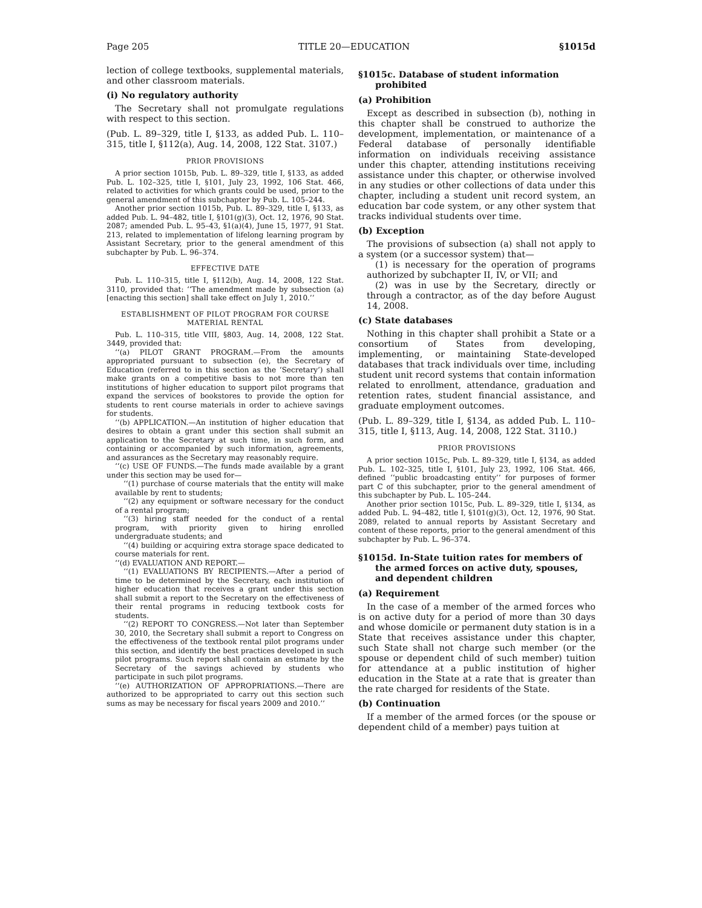Page 205 TITLE 20—EDUCATION §1015d
lection of college textbooks, supplemental materials, and other classroom materials.
(i) No regulatory authority
The Secretary shall not promulgate regulations with respect to this section.
(Pub. L. 89–329, title I, §133, as added Pub. L. 110–315, title I, §112(a), Aug. 14, 2008, 122 Stat. 3107.)
PRIOR PROVISIONS
A prior section 1015b, Pub. L. 89–329, title I, §133, as added Pub. L. 102–325, title I, §101, July 23, 1992, 106 Stat. 466, related to activities for which grants could be used, prior to the general amendment of this subchapter by Pub. L. 105–244.
Another prior section 1015b, Pub. L. 89–329, title I, §133, as added Pub. L. 94–482, title I, §101(g)(3), Oct. 12, 1976, 90 Stat. 2087; amended Pub. L. 95–43, §1(a)(4), June 15, 1977, 91 Stat. 213, related to implementation of lifelong learning program by Assistant Secretary, prior to the general amendment of this subchapter by Pub. L. 96–374.
EFFECTIVE DATE
Pub. L. 110–315, title I, §112(b), Aug. 14, 2008, 122 Stat. 3110, provided that: ‘‘The amendment made by subsection (a) [enacting this section] shall take effect on July 1, 2010.’’
ESTABLISHMENT OF PILOT PROGRAM FOR COURSE
MATERIAL RENTAL
Pub. L. 110–315, title VIII, §803, Aug. 14, 2008, 122 Stat. 3449, provided that:
‘‘(a) PILOT GRANT PROGRAM.—From the amounts appropriated pursuant to subsection (e), the Secretary of Education (referred to in this section as the ‘Secretary’) shall make grants on a competitive basis to not more than ten institutions of higher education to support pilot programs that expand the services of bookstores to provide the option for students to rent course materials in order to achieve savings for students.
‘‘(b) APPLICATION.—An institution of higher education that desires to obtain a grant under this section shall submit an application to the Secretary at such time, in such form, and containing or accompanied by such information, agreements, and assurances as the Secretary may reasonably require.
‘‘(c) USE OF FUNDS.—The funds made available by a grant under this section may be used for—
‘‘(1) purchase of course materials that the entity will make available by rent to students;
‘‘(2) any equipment or software necessary for the conduct of a rental program;
‘‘(3) hiring staff needed for the conduct of a rental program, with priority given to hiring enrolled undergraduate students; and
‘‘(4) building or acquiring extra storage space dedicated to course materials for rent.
‘‘(d) EVALUATION AND REPORT.—
‘‘(1) EVALUATIONS BY RECIPIENTS.—After a period of time to be determined by the Secretary, each institution of higher education that receives a grant under this section shall submit a report to the Secretary on the effectiveness of their rental programs in reducing textbook costs for students.
‘‘(2) REPORT TO CONGRESS.—Not later than September 30, 2010, the Secretary shall submit a report to Congress on the effectiveness of the textbook rental pilot programs under this section, and identify the best practices developed in such pilot programs. Such report shall contain an estimate by the Secretary of the savings achieved by students who participate in such pilot programs.
‘‘(e) AUTHORIZATION OF APPROPRIATIONS.—There are authorized to be appropriated to carry out this section such sums as may be necessary for fiscal years 2009 and 2010.’’
§1015c. Database of student information prohibited
(a) Prohibition
Except as described in subsection (b), nothing in this chapter shall be construed to authorize the development, implementation, or maintenance of a Federal database of personally identifiable information on individuals receiving assistance under this chapter, attending institutions receiving assistance under this chapter, or otherwise involved in any studies or other collections of data under this chapter, including a student unit record system, an education bar code system, or any other system that tracks individual students over time.
(b) Exception
The provisions of subsection (a) shall not apply to a system (or a successor system) that—
(1) is necessary for the operation of programs authorized by subchapter II, IV, or VII; and
(2) was in use by the Secretary, directly or through a contractor, as of the day before August 14, 2008.
(c) State databases
Nothing in this chapter shall prohibit a State or a consortium of States from developing, implementing, or maintaining State-developed databases that track individuals over time, including student unit record systems that contain information related to enrollment, attendance, graduation and retention rates, student financial assistance, and graduate employment outcomes.
(Pub. L. 89–329, title I, §134, as added Pub. L. 110–315, title I, §113, Aug. 14, 2008, 122 Stat. 3110.)
PRIOR PROVISIONS
A prior section 1015c, Pub. L. 89–329, title I, §134, as added Pub. L. 102–325, title I, §101, July 23, 1992, 106 Stat. 466, defined ‘‘public broadcasting entity’’ for purposes of former part C of this subchapter, prior to the general amendment of this subchapter by Pub. L. 105–244.
Another prior section 1015c, Pub. L. 89–329, title I, §134, as added Pub. L. 94–482, title I, §101(g)(3), Oct. 12, 1976, 90 Stat. 2089, related to annual reports by Assistant Secretary and content of these reports, prior to the general amendment of this subchapter by Pub. L. 96–374.
§1015d. In-State tuition rates for members of the armed forces on active duty, spouses, and dependent children
(a) Requirement
In the case of a member of the armed forces who is on active duty for a period of more than 30 days and whose domicile or permanent duty station is in a State that receives assistance under this chapter, such State shall not charge such member (or the spouse or dependent child of such member) tuition for attendance at a public institution of higher education in the State at a rate that is greater than the rate charged for residents of the State.
(b) Continuation
If a member of the armed forces (or the spouse or dependent child of a member) pays tuition at